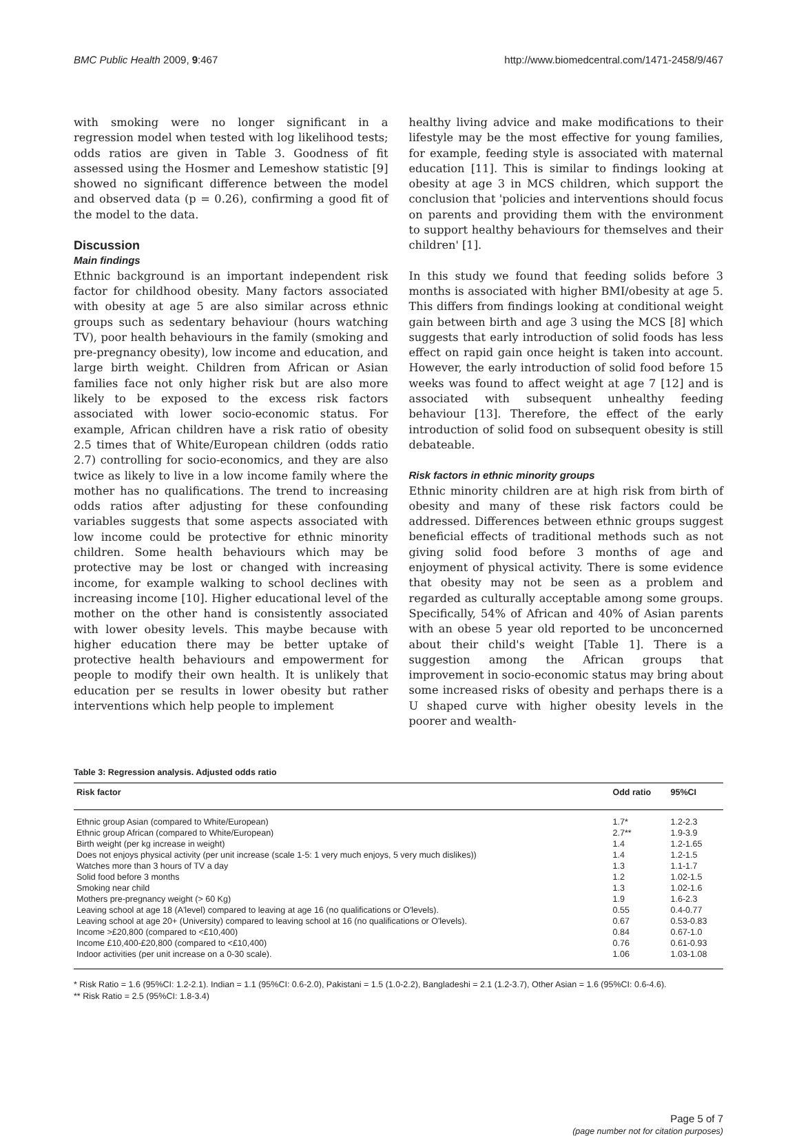BMC Public Health 2009, 9:467 http://www.biomedcentral.com/1471-2458/9/467
with smoking were no longer significant in a regression model when tested with log likelihood tests; odds ratios are given in Table 3. Goodness of fit assessed using the Hosmer and Lemeshow statistic [9] showed no significant difference between the model and observed data (p = 0.26), confirming a good fit of the model to the data.
Discussion
Main findings
Ethnic background is an important independent risk factor for childhood obesity. Many factors associated with obesity at age 5 are also similar across ethnic groups such as sedentary behaviour (hours watching TV), poor health behaviours in the family (smoking and pre-pregnancy obesity), low income and education, and large birth weight. Children from African or Asian families face not only higher risk but are also more likely to be exposed to the excess risk factors associated with lower socio-economic status. For example, African children have a risk ratio of obesity 2.5 times that of White/European children (odds ratio 2.7) controlling for socio-economics, and they are also twice as likely to live in a low income family where the mother has no qualifications. The trend to increasing odds ratios after adjusting for these confounding variables suggests that some aspects associated with low income could be protective for ethnic minority children. Some health behaviours which may be protective may be lost or changed with increasing income, for example walking to school declines with increasing income [10]. Higher educational level of the mother on the other hand is consistently associated with lower obesity levels. This maybe because with higher education there may be better uptake of protective health behaviours and empowerment for people to modify their own health. It is unlikely that education per se results in lower obesity but rather interventions which help people to implement
healthy living advice and make modifications to their lifestyle may be the most effective for young families, for example, feeding style is associated with maternal education [11]. This is similar to findings looking at obesity at age 3 in MCS children, which support the conclusion that 'policies and interventions should focus on parents and providing them with the environment to support healthy behaviours for themselves and their children' [1].
In this study we found that feeding solids before 3 months is associated with higher BMI/obesity at age 5. This differs from findings looking at conditional weight gain between birth and age 3 using the MCS [8] which suggests that early introduction of solid foods has less effect on rapid gain once height is taken into account. However, the early introduction of solid food before 15 weeks was found to affect weight at age 7 [12] and is associated with subsequent unhealthy feeding behaviour [13]. Therefore, the effect of the early introduction of solid food on subsequent obesity is still debateable.
Risk factors in ethnic minority groups
Ethnic minority children are at high risk from birth of obesity and many of these risk factors could be addressed. Differences between ethnic groups suggest beneficial effects of traditional methods such as not giving solid food before 3 months of age and enjoyment of physical activity. There is some evidence that obesity may not be seen as a problem and regarded as culturally acceptable among some groups. Specifically, 54% of African and 40% of Asian parents with an obese 5 year old reported to be unconcerned about their child's weight [Table 1]. There is a suggestion among the African groups that improvement in socio-economic status may bring about some increased risks of obesity and perhaps there is a U shaped curve with higher obesity levels in the poorer and wealth-
Table 3: Regression analysis. Adjusted odds ratio
| Risk factor | Odd ratio | 95%CI |
| --- | --- | --- |
| Ethnic group Asian (compared to White/European) | 1.7* | 1.2-2.3 |
| Ethnic group African (compared to White/European) | 2.7** | 1.9-3.9 |
| Birth weight (per kg increase in weight) | 1.4 | 1.2-1.65 |
| Does not enjoys physical activity (per unit increase (scale 1-5: 1 very much enjoys, 5 very much dislikes)) | 1.4 | 1.2-1.5 |
| Watches more than 3 hours of TV a day | 1.3 | 1.1-1.7 |
| Solid food before 3 months | 1.2 | 1.02-1.5 |
| Smoking near child | 1.3 | 1.02-1.6 |
| Mothers pre-pregnancy weight (> 60 Kg) | 1.9 | 1.6-2.3 |
| Leaving school at age 18 (A'level) compared to leaving at age 16 (no qualifications or O'levels). | 0.55 | 0.4-0.77 |
| Leaving school at age 20+ (University) compared to leaving school at 16 (no qualifications or O'levels). | 0.67 | 0.53-0.83 |
| Income >£20,800 (compared to <£10,400) | 0.84 | 0.67-1.0 |
| Income £10,400-£20,800 (compared to <£10,400) | 0.76 | 0.61-0.93 |
| Indoor activities (per unit increase on a 0-30 scale). | 1.06 | 1.03-1.08 |
* Risk Ratio = 1.6 (95%CI: 1.2-2.1). Indian = 1.1 (95%CI: 0.6-2.0), Pakistani = 1.5 (1.0-2.2), Bangladeshi = 2.1 (1.2-3.7), Other Asian = 1.6 (95%CI: 0.6-4.6).
** Risk Ratio = 2.5 (95%CI: 1.8-3.4)
Page 5 of 7
(page number not for citation purposes)